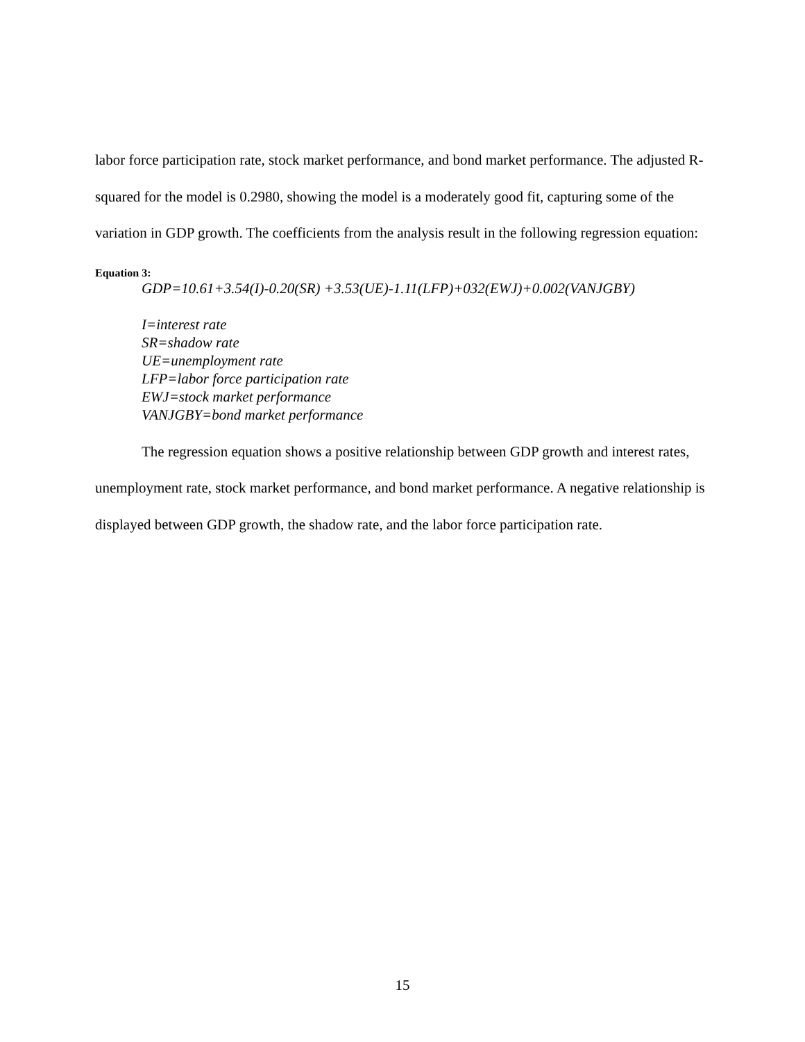labor force participation rate, stock market performance, and bond market performance. The adjusted R-squared for the model is 0.2980, showing the model is a moderately good fit, capturing some of the variation in GDP growth. The coefficients from the analysis result in the following regression equation:
Equation 3:
GDP=10.61+3.54(I)-0.20(SR) +3.53(UE)-1.11(LFP)+032(EWJ)+0.002(VANJGBY)
I=interest rate
SR=shadow rate
UE=unemployment rate
LFP=labor force participation rate
EWJ=stock market performance
VANJGBY=bond market performance
The regression equation shows a positive relationship between GDP growth and interest rates, unemployment rate, stock market performance, and bond market performance. A negative relationship is displayed between GDP growth, the shadow rate, and the labor force participation rate.
15